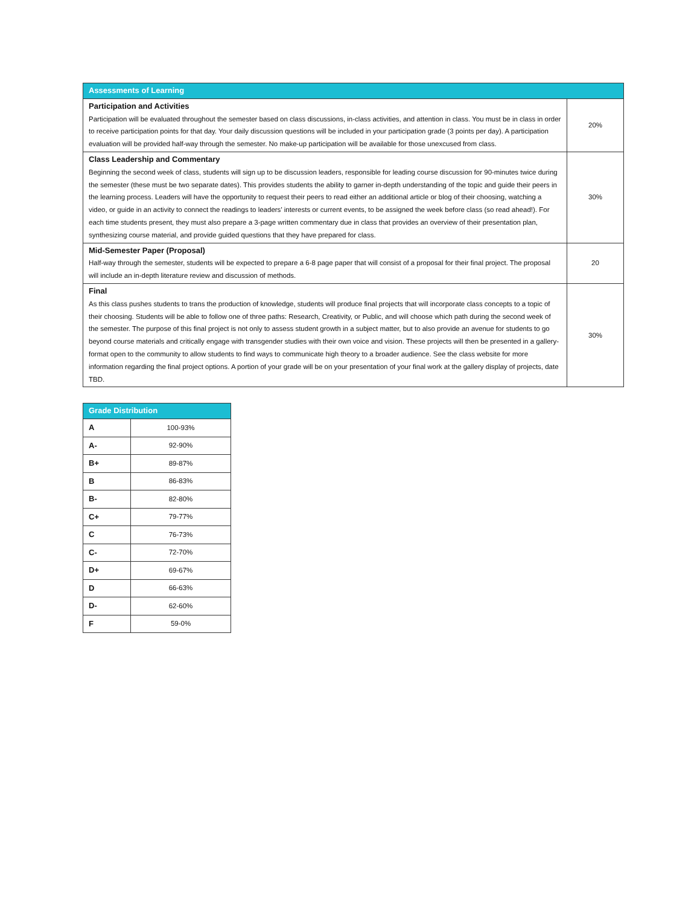| Assessments of Learning | |
| --- | --- |
| Participation and Activities Participation will be evaluated throughout the semester based on class discussions, in-class activities, and attention in class. You must be in class in order to receive participation points for that day. Your daily discussion questions will be included in your participation grade (3 points per day). A participation evaluation will be provided half-way through the semester. No make-up participation will be available for those unexcused from class. | 20% |
| Class Leadership and Commentary Beginning the second week of class, students will sign up to be discussion leaders, responsible for leading course discussion for 90-minutes twice during the semester (these must be two separate dates). This provides students the ability to garner in-depth understanding of the topic and guide their peers in the learning process. Leaders will have the opportunity to request their peers to read either an additional article or blog of their choosing, watching a video, or guide in an activity to connect the readings to leaders’ interests or current events, to be assigned the week before class (so read ahead!). For each time students present, they must also prepare a 3-page written commentary due in class that provides an overview of their presentation plan, synthesizing course material, and provide guided questions that they have prepared for class. | 30% |
| Mid-Semester Paper (Proposal) Half-way through the semester, students will be expected to prepare a 6-8 page paper that will consist of a proposal for their final project. The proposal will include an in-depth literature review and discussion of methods. | 20 |
| Final As this class pushes students to trans the production of knowledge, students will produce final projects that will incorporate class concepts to a topic of their choosing. Students will be able to follow one of three paths: Research, Creativity, or Public, and will choose which path during the second week of the semester. The purpose of this final project is not only to assess student growth in a subject matter, but to also provide an avenue for students to go beyond course materials and critically engage with transgender studies with their own voice and vision. These projects will then be presented in a gallery-format open to the community to allow students to find ways to communicate high theory to a broader audience. See the class website for more information regarding the final project options. A portion of your grade will be on your presentation of your final work at the gallery display of projects, date TBD. | 30% |
| Grade Distribution | |
| --- | --- |
| A | 100-93% |
| A- | 92-90% |
| B+ | 89-87% |
| B | 86-83% |
| B- | 82-80% |
| C+ | 79-77% |
| C | 76-73% |
| C- | 72-70% |
| D+ | 69-67% |
| D | 66-63% |
| D- | 62-60% |
| F | 59-0% |